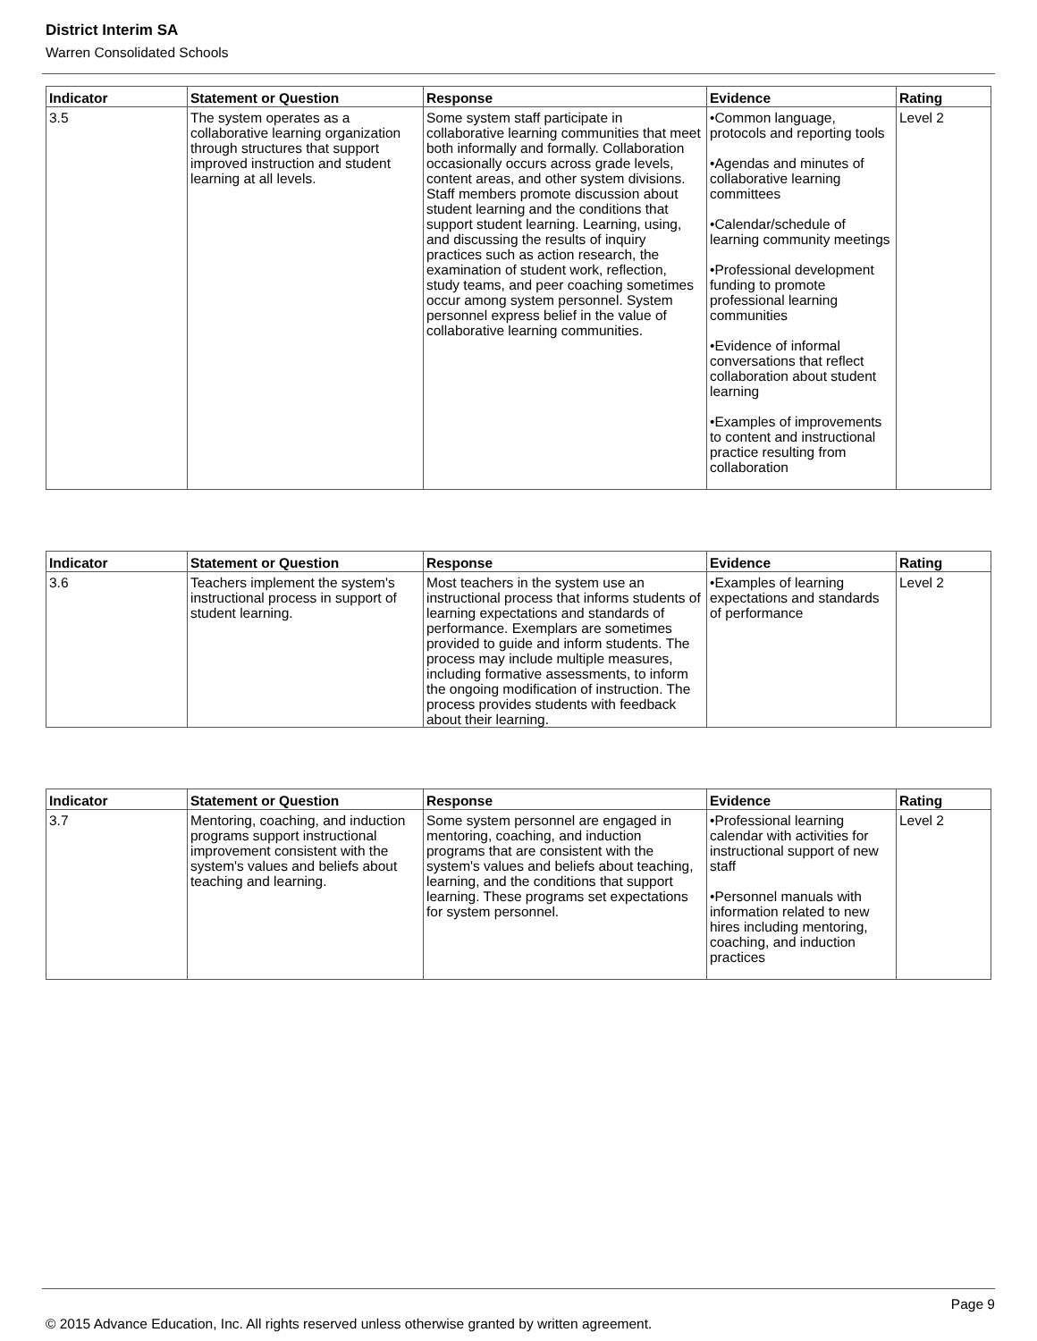District Interim SA
Warren Consolidated Schools
| Indicator | Statement or Question | Response | Evidence | Rating |
| --- | --- | --- | --- | --- |
| 3.5 | The system operates as a collaborative learning organization through structures that support improved instruction and student learning at all levels. | Some system staff participate in collaborative learning communities that meet both informally and formally. Collaboration occasionally occurs across grade levels, content areas, and other system divisions. Staff members promote discussion about student learning and the conditions that support student learning. Learning, using, and discussing the results of inquiry practices such as action research, the examination of student work, reflection, study teams, and peer coaching sometimes occur among system personnel. System personnel express belief in the value of collaborative learning communities. | •Common language, protocols and reporting tools •Agendas and minutes of collaborative learning committees •Calendar/schedule of learning community meetings •Professional development funding to promote professional learning communities •Evidence of informal conversations that reflect collaboration about student learning •Examples of improvements to content and instructional practice resulting from collaboration | Level 2 |
| Indicator | Statement or Question | Response | Evidence | Rating |
| --- | --- | --- | --- | --- |
| 3.6 | Teachers implement the system's instructional process in support of student learning. | Most teachers in the system use an instructional process that informs students of learning expectations and standards of performance. Exemplars are sometimes provided to guide and inform students. The process may include multiple measures, including formative assessments, to inform the ongoing modification of instruction. The process provides students with feedback about their learning. | •Examples of learning expectations and standards of performance | Level 2 |
| Indicator | Statement or Question | Response | Evidence | Rating |
| --- | --- | --- | --- | --- |
| 3.7 | Mentoring, coaching, and induction programs support instructional improvement consistent with the system's values and beliefs about teaching and learning. | Some system personnel are engaged in mentoring, coaching, and induction programs that are consistent with the system's values and beliefs about teaching, learning, and the conditions that support learning. These programs set expectations for system personnel. | •Professional learning calendar with activities for instructional support of new staff •Personnel manuals with information related to new hires including mentoring, coaching, and induction practices | Level 2 |
Page 9
© 2015 Advance Education, Inc. All rights reserved unless otherwise granted by written agreement.